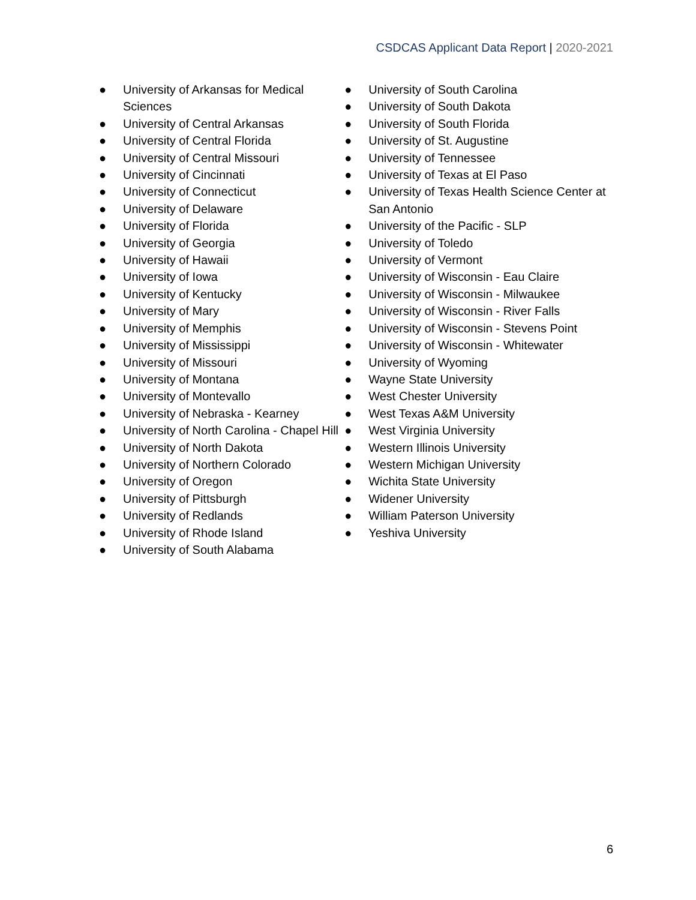CSDCAS Applicant Data Report | 2020-2021
● University of Arkansas for Medical Sciences
● University of Central Arkansas
● University of Central Florida
● University of Central Missouri
● University of Cincinnati
● University of Connecticut
● University of Delaware
● University of Florida
● University of Georgia
● University of Hawaii
● University of Iowa
● University of Kentucky
● University of Mary
● University of Memphis
● University of Mississippi
● University of Missouri
● University of Montana
● University of Montevallo
● University of Nebraska - Kearney
● University of North Carolina - Chapel Hill
● University of North Dakota
● University of Northern Colorado
● University of Oregon
● University of Pittsburgh
● University of Redlands
● University of Rhode Island
● University of South Alabama
● University of South Carolina
● University of South Dakota
● University of South Florida
● University of St. Augustine
● University of Tennessee
● University of Texas at El Paso
● University of Texas Health Science Center at San Antonio
● University of the Pacific - SLP
● University of Toledo
● University of Vermont
● University of Wisconsin - Eau Claire
● University of Wisconsin - Milwaukee
● University of Wisconsin - River Falls
● University of Wisconsin - Stevens Point
● University of Wisconsin - Whitewater
● University of Wyoming
● Wayne State University
● West Chester University
● West Texas A&M University
● West Virginia University
● Western Illinois University
● Western Michigan University
● Wichita State University
● Widener University
● William Paterson University
● Yeshiva University
6